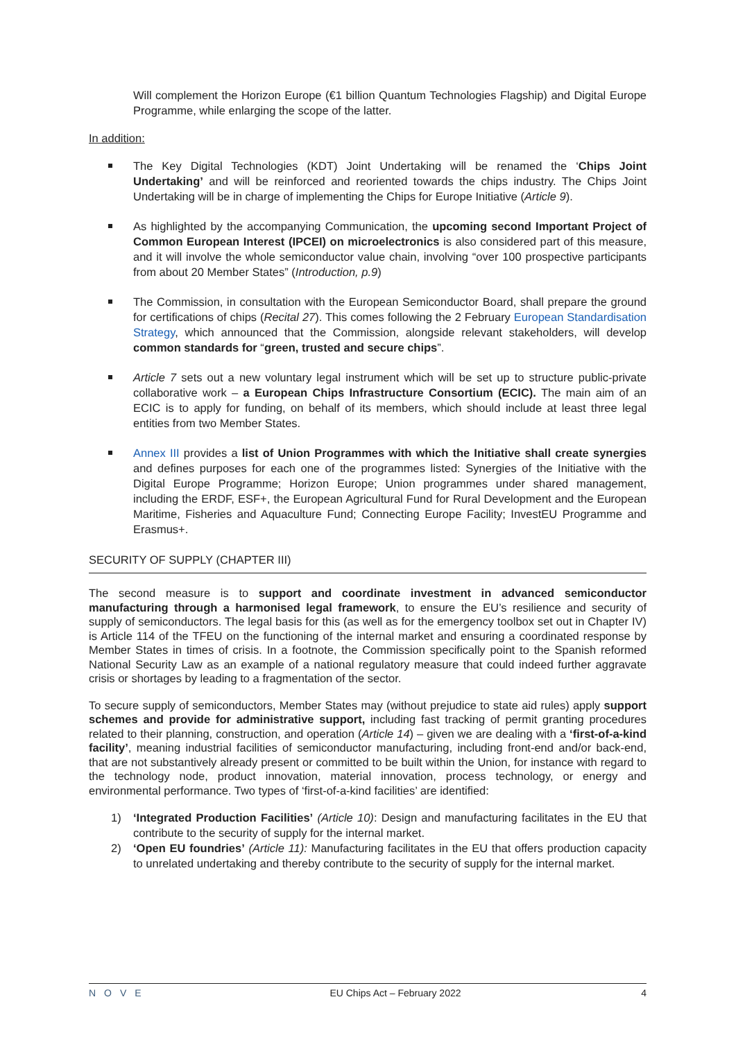Will complement the Horizon Europe (€1 billion Quantum Technologies Flagship) and Digital Europe Programme, while enlarging the scope of the latter.
In addition:
The Key Digital Technologies (KDT) Joint Undertaking will be renamed the ‘Chips Joint Undertaking’ and will be reinforced and reoriented towards the chips industry. The Chips Joint Undertaking will be in charge of implementing the Chips for Europe Initiative (Article 9).
As highlighted by the accompanying Communication, the upcoming second Important Project of Common European Interest (IPCEI) on microelectronics is also considered part of this measure, and it will involve the whole semiconductor value chain, involving “over 100 prospective participants from about 20 Member States” (Introduction, p.9)
The Commission, in consultation with the European Semiconductor Board, shall prepare the ground for certifications of chips (Recital 27). This comes following the 2 February European Standardisation Strategy, which announced that the Commission, alongside relevant stakeholders, will develop common standards for “green, trusted and secure chips”.
Article 7 sets out a new voluntary legal instrument which will be set up to structure public-private collaborative work – a European Chips Infrastructure Consortium (ECIC). The main aim of an ECIC is to apply for funding, on behalf of its members, which should include at least three legal entities from two Member States.
Annex III provides a list of Union Programmes with which the Initiative shall create synergies and defines purposes for each one of the programmes listed: Synergies of the Initiative with the Digital Europe Programme; Horizon Europe; Union programmes under shared management, including the ERDF, ESF+, the European Agricultural Fund for Rural Development and the European Maritime, Fisheries and Aquaculture Fund; Connecting Europe Facility; InvestEU Programme and Erasmus+.
SECURITY OF SUPPLY (CHAPTER III)
The second measure is to support and coordinate investment in advanced semiconductor manufacturing through a harmonised legal framework, to ensure the EU’s resilience and security of supply of semiconductors. The legal basis for this (as well as for the emergency toolbox set out in Chapter IV) is Article 114 of the TFEU on the functioning of the internal market and ensuring a coordinated response by Member States in times of crisis. In a footnote, the Commission specifically point to the Spanish reformed National Security Law as an example of a national regulatory measure that could indeed further aggravate crisis or shortages by leading to a fragmentation of the sector.
To secure supply of semiconductors, Member States may (without prejudice to state aid rules) apply support schemes and provide for administrative support, including fast tracking of permit granting procedures related to their planning, construction, and operation (Article 14) – given we are dealing with a ‘first-of-a-kind facility’, meaning industrial facilities of semiconductor manufacturing, including front-end and/or back-end, that are not substantively already present or committed to be built within the Union, for instance with regard to the technology node, product innovation, material innovation, process technology, or energy and environmental performance. Two types of ‘first-of-a-kind facilities’ are identified:
1) ‘Integrated Production Facilities’ (Article 10): Design and manufacturing facilitates in the EU that contribute to the security of supply for the internal market.
2) ‘Open EU foundries’ (Article 11): Manufacturing facilitates in the EU that offers production capacity to unrelated undertaking and thereby contribute to the security of supply for the internal market.
NOVE EU Chips Act – February 2022 4